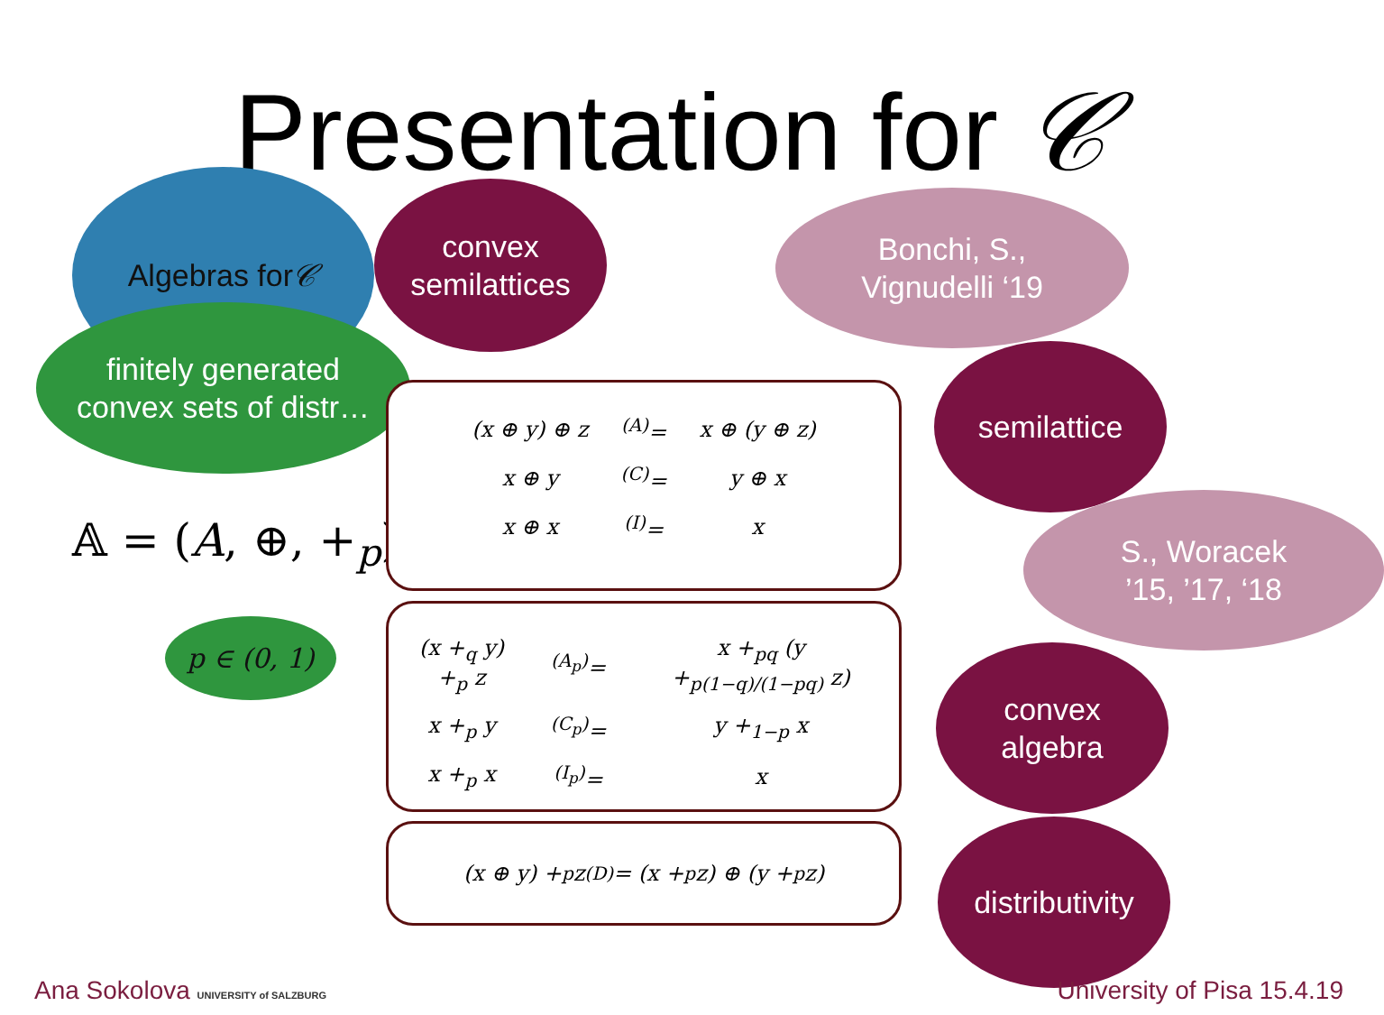Presentation for 𝒞
Algebras for 𝒞
convex
semilattices
Bonchi, S.,
Vignudelli ‘19
finitely generated
convex sets of distr…
semilattice
S., Woracek
’15, ’17, ‘18
𝔸 = (A, ⊕, +<sub>p</sub>)
p ∈ (0, 1)
| (x ⊕ y) ⊕ z | <sup>(A)</sup>= | x ⊕ (y ⊕ z) |
| x ⊕ y | <sup>(C)</sup>= | y ⊕ x |
| x ⊕ x | <sup>(I)</sup>= | x |
| (x +<sub>q</sub> y) +<sub>p</sub> z | <sup>(A<sub>p</sub>)</sup>= | x +<sub>pq</sub> (y +<sub>p(1−q)/(1−pq)</sub> z) |
| x +<sub>p</sub> y | <sup>(C<sub>p</sub>)</sup>= | y +<sub>1−p</sub> x |
| x +<sub>p</sub> x | <sup>(I<sub>p</sub>)</sup>= | x |
(x ⊕ y) +<sub>p</sub> z <sup>(D)</sup>= (x +<sub>p</sub> z) ⊕ (y +<sub>p</sub> z)
convex
algebra
distributivity
Ana Sokolova UNIVERSITY of SALZBURG
University of Pisa 15.4.19